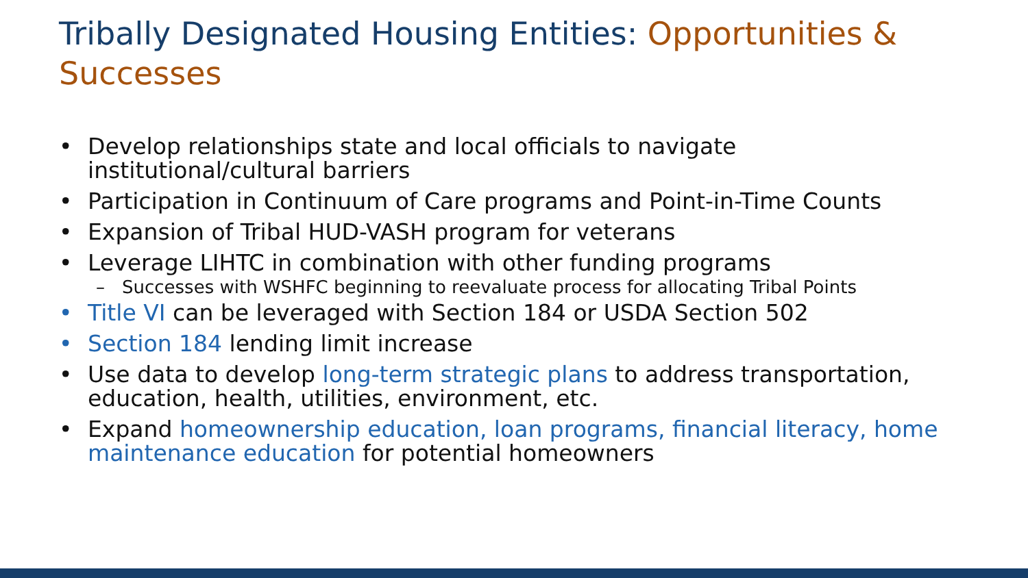Tribally Designated Housing Entities: Opportunities & Successes
• Develop relationships state and local officials to navigate institutional/cultural barriers
• Participation in Continuum of Care programs and Point-in-Time Counts
• Expansion of Tribal HUD-VASH program for veterans
• Leverage LIHTC in combination with other funding programs
– Successes with WSHFC beginning to reevaluate process for allocating Tribal Points
• Title VI can be leveraged with Section 184 or USDA Section 502
• Section 184 lending limit increase
• Use data to develop long-term strategic plans to address transportation, education, health, utilities, environment, etc.
• Expand homeownership education, loan programs, financial literacy, home maintenance education for potential homeowners